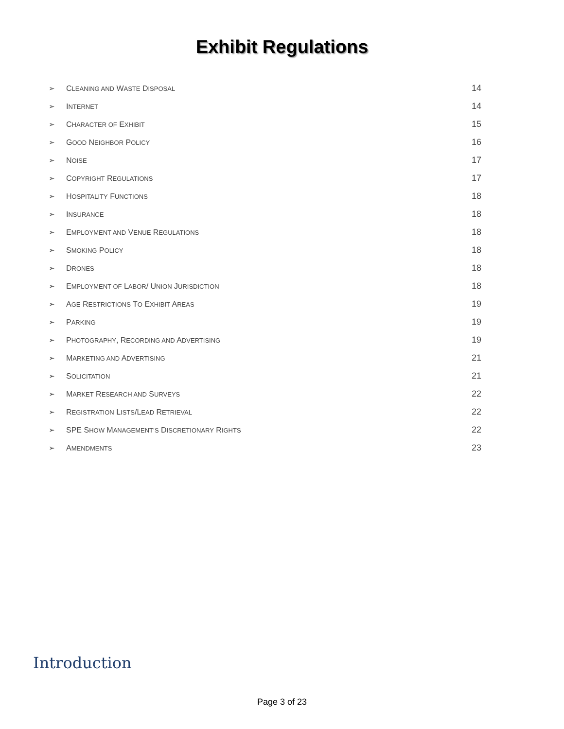Exhibit Regulations
➢ CLEANING AND WASTE DISPOSAL 14
➢ INTERNET 14
➢ CHARACTER OF EXHIBIT 15
➢ GOOD NEIGHBOR POLICY 16
➢ NOISE 17
➢ COPYRIGHT REGULATIONS 17
➢ HOSPITALITY FUNCTIONS 18
➢ INSURANCE 18
➢ EMPLOYMENT AND VENUE REGULATIONS 18
➢ SMOKING POLICY 18
➢ DRONES 18
➢ EMPLOYMENT OF LABOR/ UNION JURISDICTION 18
➢ AGE RESTRICTIONS TO EXHIBIT AREAS 19
➢ PARKING 19
➢ PHOTOGRAPHY, RECORDING AND ADVERTISING 19
➢ MARKETING AND ADVERTISING 21
➢ SOLICITATION 21
➢ MARKET RESEARCH AND SURVEYS 22
➢ REGISTRATION LISTS/LEAD RETRIEVAL 22
➢ SPE SHOW MANAGEMENT’S DISCRETIONARY RIGHTS 22
➢ AMENDMENTS 23
Introduction
Page 3 of 23